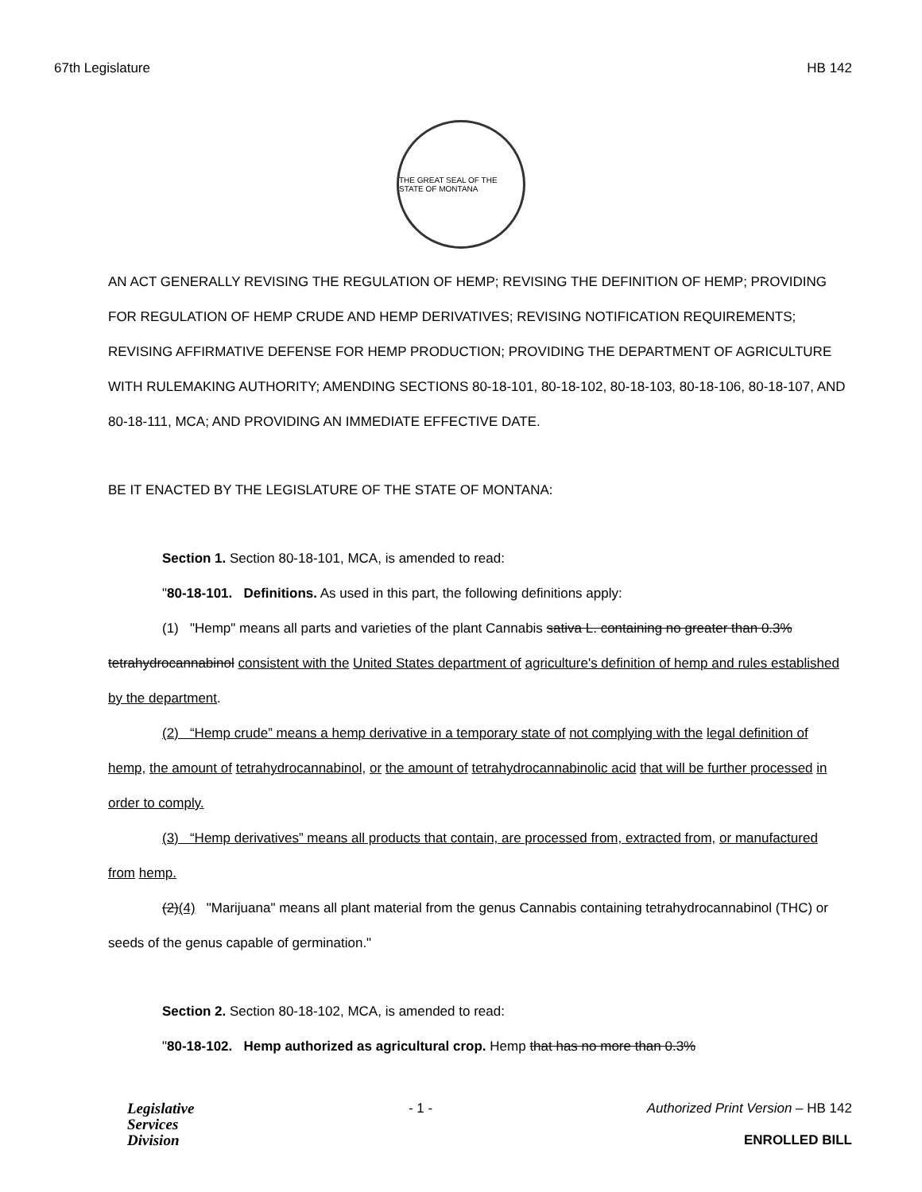67th Legislature HB 142
THE GREAT SEAL OF THE STATE OF MONTANA
AN ACT GENERALLY REVISING THE REGULATION OF HEMP; REVISING THE DEFINITION OF HEMP; PROVIDING FOR REGULATION OF HEMP CRUDE AND HEMP DERIVATIVES; REVISING NOTIFICATION REQUIREMENTS; REVISING AFFIRMATIVE DEFENSE FOR HEMP PRODUCTION; PROVIDING THE DEPARTMENT OF AGRICULTURE WITH RULEMAKING AUTHORITY; AMENDING SECTIONS 80-18-101, 80-18-102, 80-18-103, 80-18-106, 80-18-107, AND 80-18-111, MCA; AND PROVIDING AN IMMEDIATE EFFECTIVE DATE.
BE IT ENACTED BY THE LEGISLATURE OF THE STATE OF MONTANA:
Section 1. Section 80-18-101, MCA, is amended to read:
"80-18-101. Definitions. As used in this part, the following definitions apply:
(1) "Hemp" means all parts and varieties of the plant Cannabis sativa L. containing no greater than 0.3% tetrahydrocannabinol consistent with the United States department of agriculture's definition of hemp and rules established by the department.
(2) “Hemp crude” means a hemp derivative in a temporary state of not complying with the legal definition of hemp, the amount of tetrahydrocannabinol, or the amount of tetrahydrocannabinolic acid that will be further processed in order to comply.
(3) “Hemp derivatives” means all products that contain, are processed from, extracted from, or manufactured from hemp.
(2)(4) "Marijuana" means all plant material from the genus Cannabis containing tetrahydrocannabinol (THC) or seeds of the genus capable of germination."
Section 2. Section 80-18-102, MCA, is amended to read:
"80-18-102. Hemp authorized as agricultural crop. Hemp that has no more than 0.3%
Legislative
Services
Division
- 1 - Authorized Print Version – HB 142
ENROLLED BILL